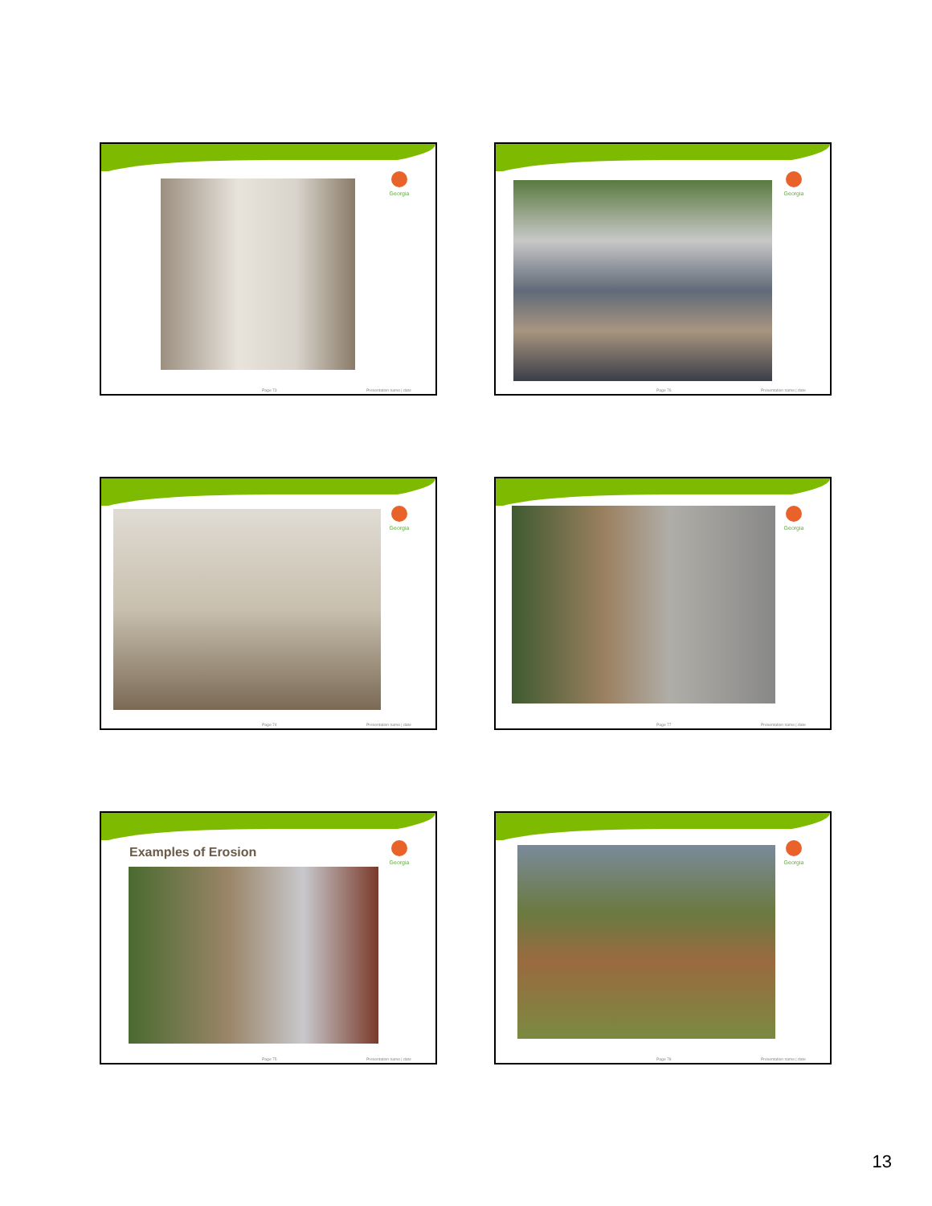Georgia
Page 73 Presentation name | date
Georgia
Page 76 Presentation name | date
Georgia
Page 74 Presentation name | date
Georgia
Page 77 Presentation name | date
Examples of Erosion
Georgia
Page 75 Presentation name | date
Georgia
Page 78 Presentation name | date
13